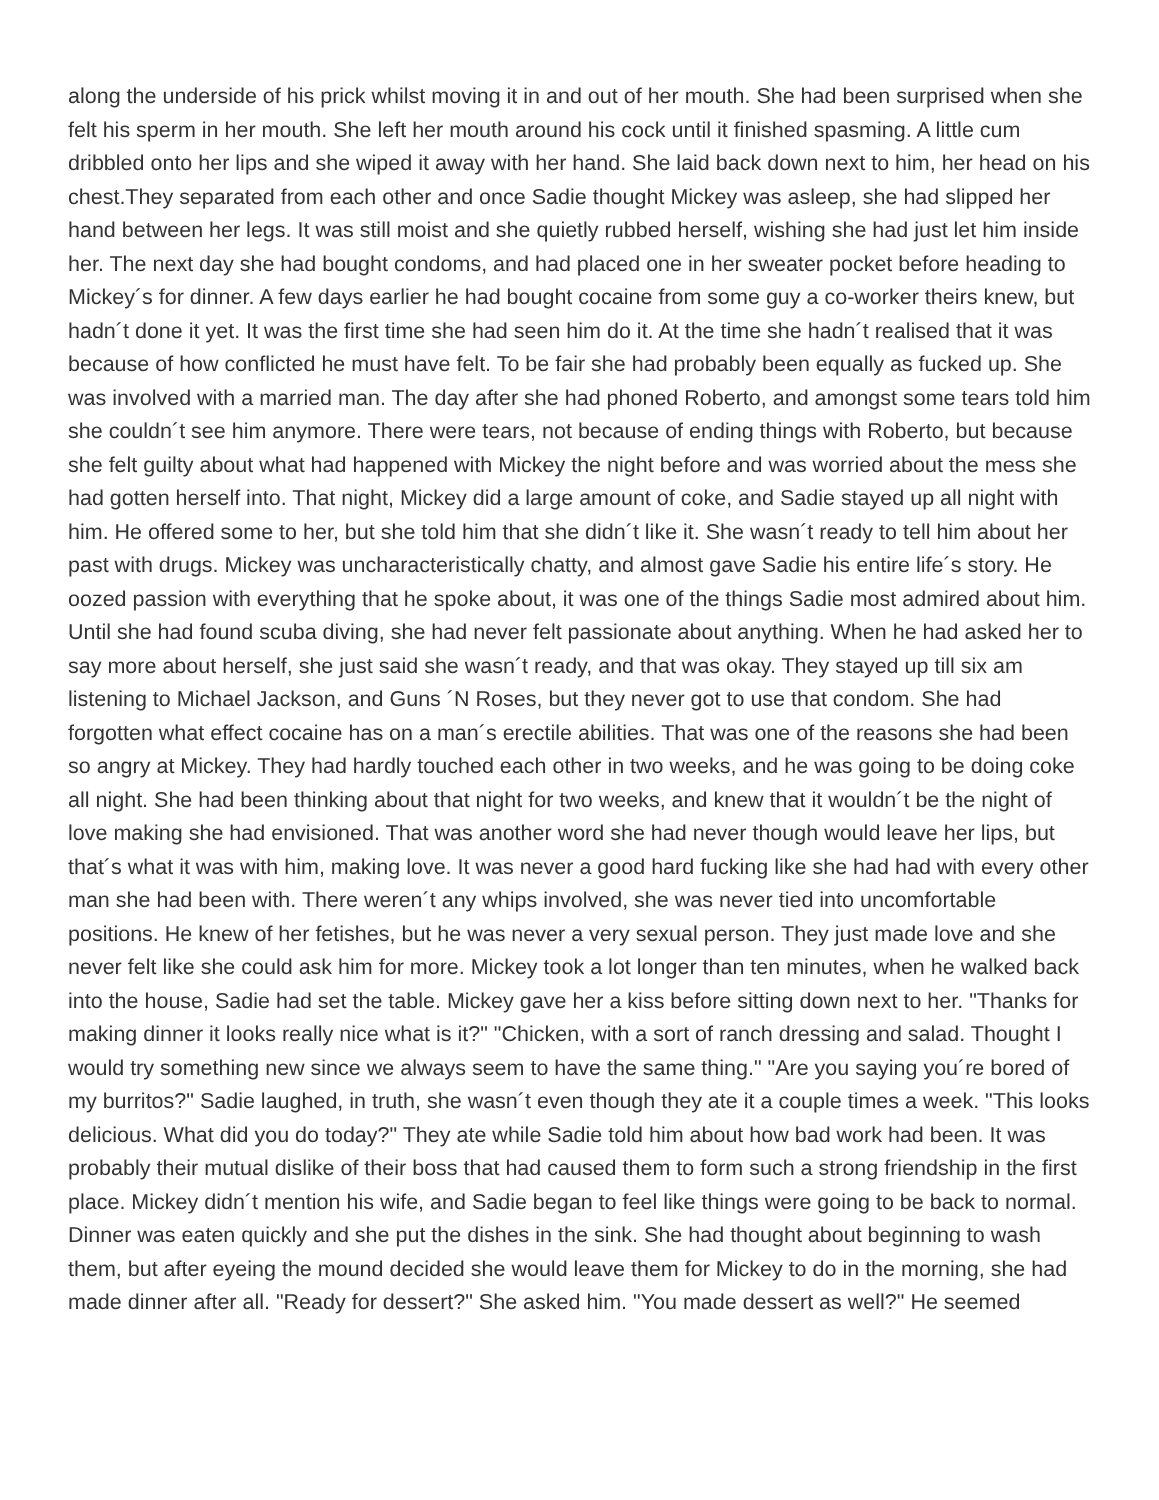along the underside of his prick whilst moving it in and out of her mouth. She had been surprised when she felt his sperm in her mouth. She left her mouth around his cock until it finished spasming. A little cum dribbled onto her lips and she wiped it away with her hand. She laid back down next to him, her head on his chest.They separated from each other and once Sadie thought Mickey was asleep, she had slipped her hand between her legs. It was still moist and she quietly rubbed herself, wishing she had just let him inside her. The next day she had bought condoms, and had placed one in her sweater pocket before heading to Mickey´s for dinner. A few days earlier he had bought cocaine from some guy a co-worker theirs knew, but hadn´t done it yet. It was the first time she had seen him do it. At the time she hadn´t realised that it was because of how conflicted he must have felt. To be fair she had probably been equally as fucked up. She was involved with a married man. The day after she had phoned Roberto, and amongst some tears told him she couldn´t see him anymore. There were tears, not because of ending things with Roberto, but because she felt guilty about what had happened with Mickey the night before and was worried about the mess she had gotten herself into. That night, Mickey did a large amount of coke, and Sadie stayed up all night with him. He offered some to her, but she told him that she didn´t like it. She wasn´t ready to tell him about her past with drugs. Mickey was uncharacteristically chatty, and almost gave Sadie his entire life´s story. He oozed passion with everything that he spoke about, it was one of the things Sadie most admired about him. Until she had found scuba diving, she had never felt passionate about anything. When he had asked her to say more about herself, she just said she wasn´t ready, and that was okay. They stayed up till six am listening to Michael Jackson, and Guns ´N Roses, but they never got to use that condom. She had forgotten what effect cocaine has on a man´s erectile abilities. That was one of the reasons she had been so angry at Mickey. They had hardly touched each other in two weeks, and he was going to be doing coke all night. She had been thinking about that night for two weeks, and knew that it wouldn´t be the night of love making she had envisioned. That was another word she had never though would leave her lips, but that´s what it was with him, making love. It was never a good hard fucking like she had had with every other man she had been with. There weren´t any whips involved, she was never tied into uncomfortable positions. He knew of her fetishes, but he was never a very sexual person. They just made love and she never felt like she could ask him for more. Mickey took a lot longer than ten minutes, when he walked back into the house, Sadie had set the table. Mickey gave her a kiss before sitting down next to her. "Thanks for making dinner it looks really nice what is it?" "Chicken, with a sort of ranch dressing and salad. Thought I would try something new since we always seem to have the same thing." "Are you saying you´re bored of my burritos?" Sadie laughed, in truth, she wasn´t even though they ate it a couple times a week. "This looks delicious. What did you do today?" They ate while Sadie told him about how bad work had been. It was probably their mutual dislike of their boss that had caused them to form such a strong friendship in the first place. Mickey didn´t mention his wife, and Sadie began to feel like things were going to be back to normal. Dinner was eaten quickly and she put the dishes in the sink. She had thought about beginning to wash them, but after eyeing the mound decided she would leave them for Mickey to do in the morning, she had made dinner after all. "Ready for dessert?" She asked him. "You made dessert as well?" He seemed